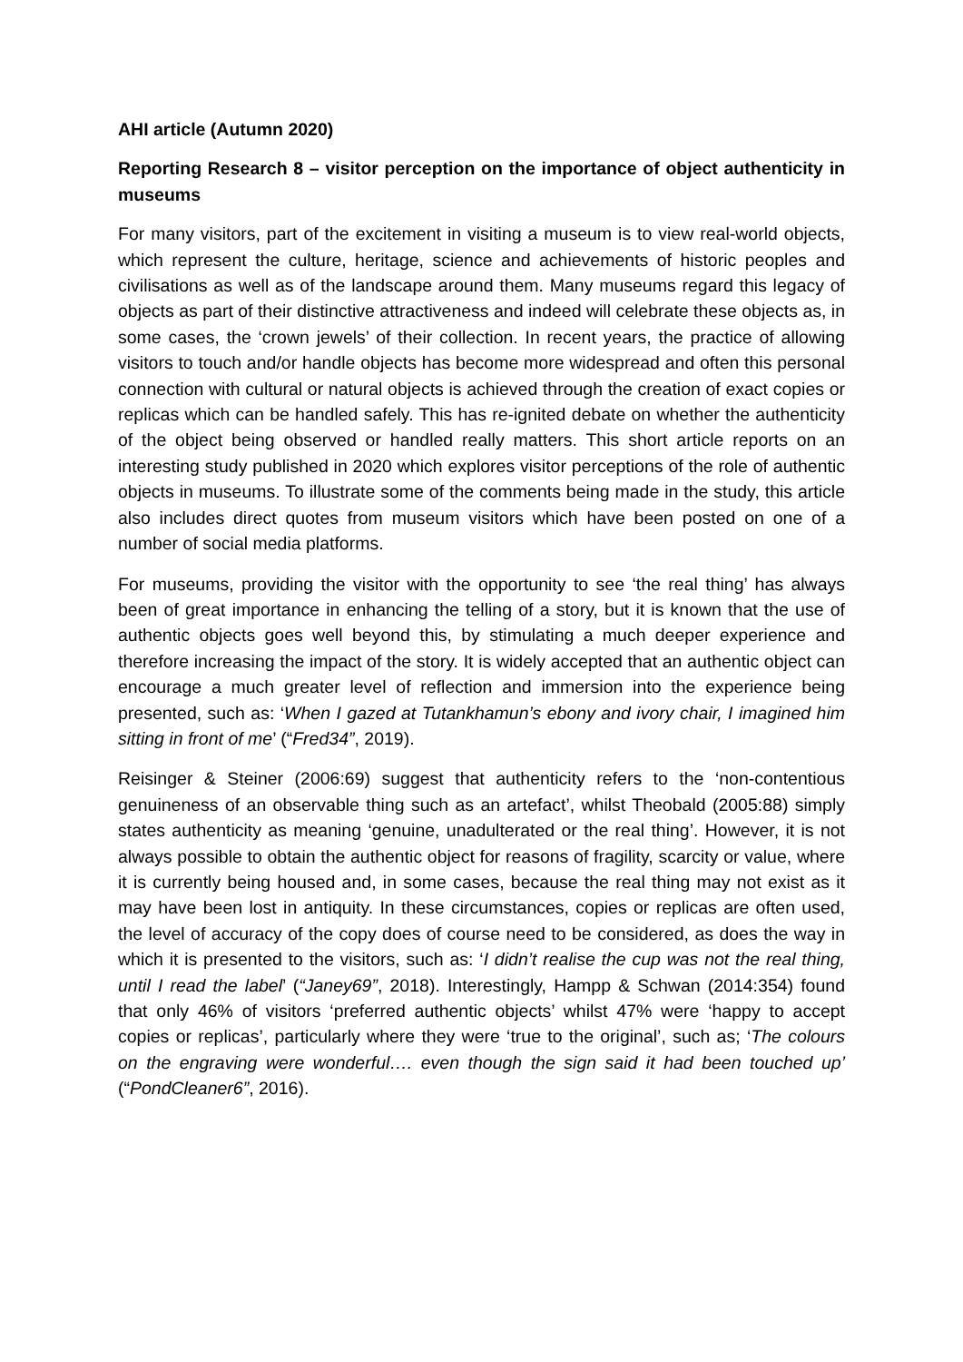AHI article (Autumn 2020)
Reporting Research 8 – visitor perception on the importance of object authenticity in museums
For many visitors, part of the excitement in visiting a museum is to view real-world objects, which represent the culture, heritage, science and achievements of historic peoples and civilisations as well as of the landscape around them. Many museums regard this legacy of objects as part of their distinctive attractiveness and indeed will celebrate these objects as, in some cases, the ‘crown jewels’ of their collection. In recent years, the practice of allowing visitors to touch and/or handle objects has become more widespread and often this personal connection with cultural or natural objects is achieved through the creation of exact copies or replicas which can be handled safely. This has re-ignited debate on whether the authenticity of the object being observed or handled really matters. This short article reports on an interesting study published in 2020 which explores visitor perceptions of the role of authentic objects in museums. To illustrate some of the comments being made in the study, this article also includes direct quotes from museum visitors which have been posted on one of a number of social media platforms.
For museums, providing the visitor with the opportunity to see ‘the real thing’ has always been of great importance in enhancing the telling of a story, but it is known that the use of authentic objects goes well beyond this, by stimulating a much deeper experience and therefore increasing the impact of the story. It is widely accepted that an authentic object can encourage a much greater level of reflection and immersion into the experience being presented, such as: ‘When I gazed at Tutankhamun’s ebony and ivory chair, I imagined him sitting in front of me’ (“Fred34”, 2019).
Reisinger & Steiner (2006:69) suggest that authenticity refers to the ‘non-contentious genuineness of an observable thing such as an artefact’, whilst Theobald (2005:88) simply states authenticity as meaning ‘genuine, unadulterated or the real thing’. However, it is not always possible to obtain the authentic object for reasons of fragility, scarcity or value, where it is currently being housed and, in some cases, because the real thing may not exist as it may have been lost in antiquity. In these circumstances, copies or replicas are often used, the level of accuracy of the copy does of course need to be considered, as does the way in which it is presented to the visitors, such as: ‘I didn’t realise the cup was not the real thing, until I read the label’ (“Janey69”, 2018). Interestingly, Hampp & Schwan (2014:354) found that only 46% of visitors ‘preferred authentic objects’ whilst 47% were ‘happy to accept copies or replicas’, particularly where they were ‘true to the original’, such as; ‘The colours on the engraving were wonderful…. even though the sign said it had been touched up’ (“PondCleaner6”, 2016).